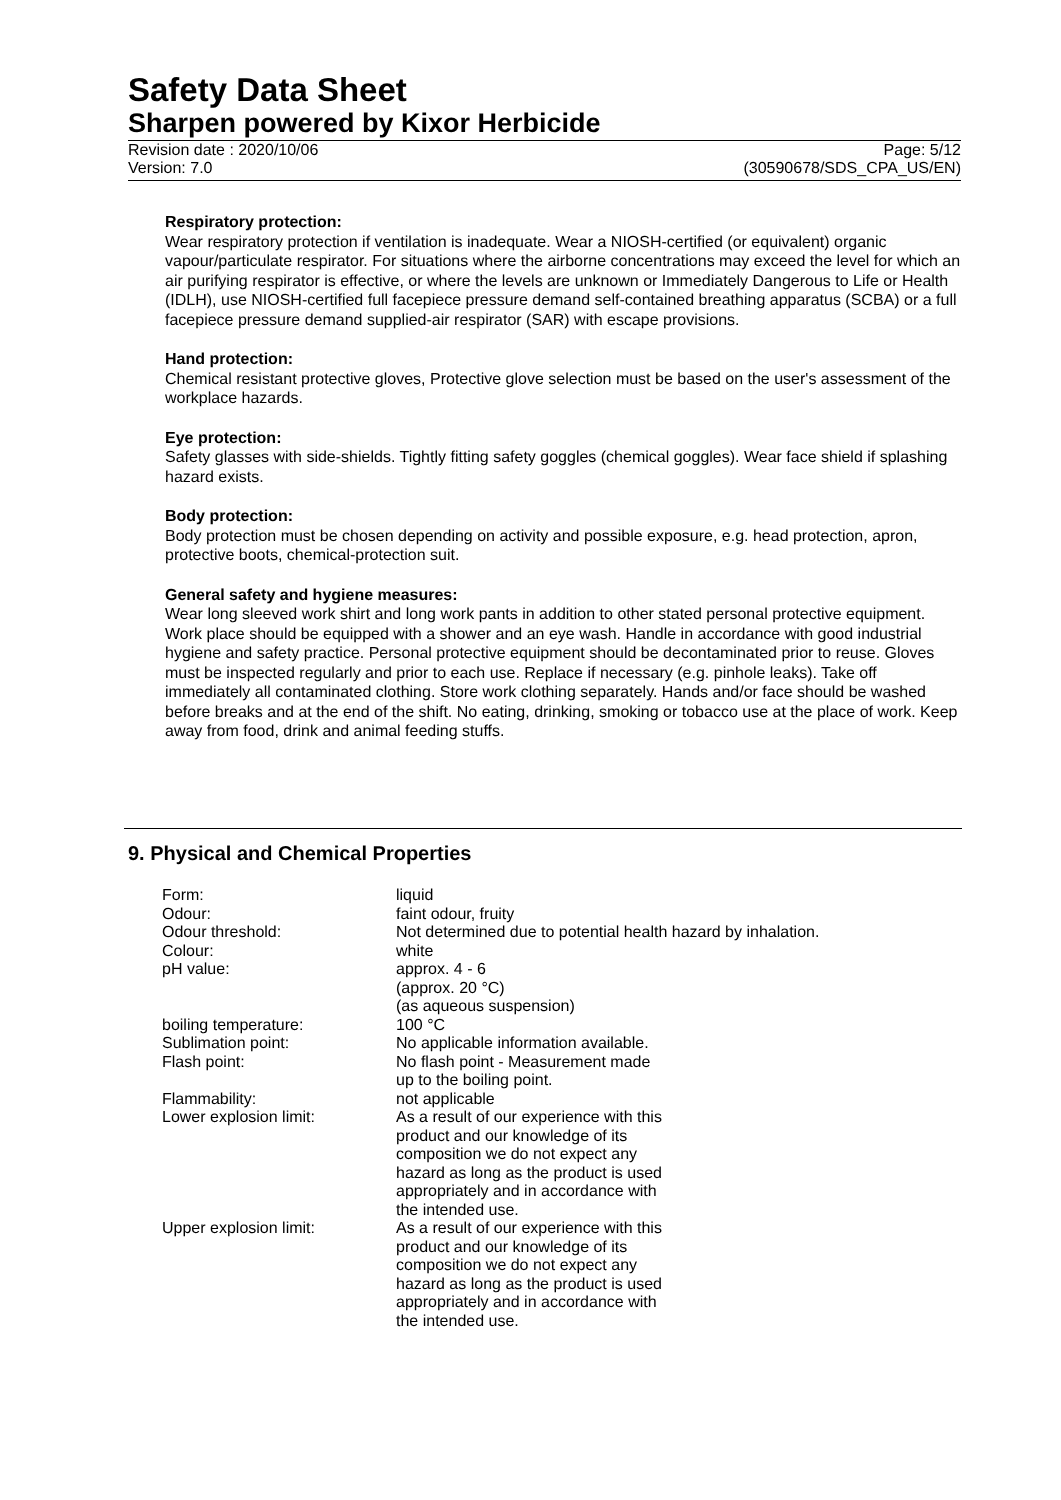Safety Data Sheet
Sharpen powered by Kixor Herbicide
Revision date : 2020/10/06 Page: 5/12
Version: 7.0 (30590678/SDS_CPA_US/EN)
Respiratory protection:
Wear respiratory protection if ventilation is inadequate. Wear a NIOSH-certified (or equivalent) organic vapour/particulate respirator. For situations where the airborne concentrations may exceed the level for which an air purifying respirator is effective, or where the levels are unknown or Immediately Dangerous to Life or Health (IDLH), use NIOSH-certified full facepiece pressure demand self-contained breathing apparatus (SCBA) or a full facepiece pressure demand supplied-air respirator (SAR) with escape provisions.
Hand protection:
Chemical resistant protective gloves, Protective glove selection must be based on the user's assessment of the workplace hazards.
Eye protection:
Safety glasses with side-shields. Tightly fitting safety goggles (chemical goggles). Wear face shield if splashing hazard exists.
Body protection:
Body protection must be chosen depending on activity and possible exposure, e.g. head protection, apron, protective boots, chemical-protection suit.
General safety and hygiene measures:
Wear long sleeved work shirt and long work pants in addition to other stated personal protective equipment. Work place should be equipped with a shower and an eye wash. Handle in accordance with good industrial hygiene and safety practice. Personal protective equipment should be decontaminated prior to reuse. Gloves must be inspected regularly and prior to each use. Replace if necessary (e.g. pinhole leaks). Take off immediately all contaminated clothing. Store work clothing separately. Hands and/or face should be washed before breaks and at the end of the shift. No eating, drinking, smoking or tobacco use at the place of work. Keep away from food, drink and animal feeding stuffs.
9. Physical and Chemical Properties
| Form: | liquid |
| Odour: | faint odour, fruity |
| Odour threshold: | Not determined due to potential health hazard by inhalation. |
| Colour: | white |
| pH value: | approx. 4 - 6 (approx. 20 °C) (as aqueous suspension) |
| boiling temperature: | 100 °C |
| Sublimation point: | No applicable information available. |
| Flash point: | No flash point - Measurement made up to the boiling point. |
| Flammability: | not applicable |
| Lower explosion limit: | As a result of our experience with this product and our knowledge of its composition we do not expect any hazard as long as the product is used appropriately and in accordance with the intended use. |
| Upper explosion limit: | As a result of our experience with this product and our knowledge of its composition we do not expect any hazard as long as the product is used appropriately and in accordance with the intended use. |